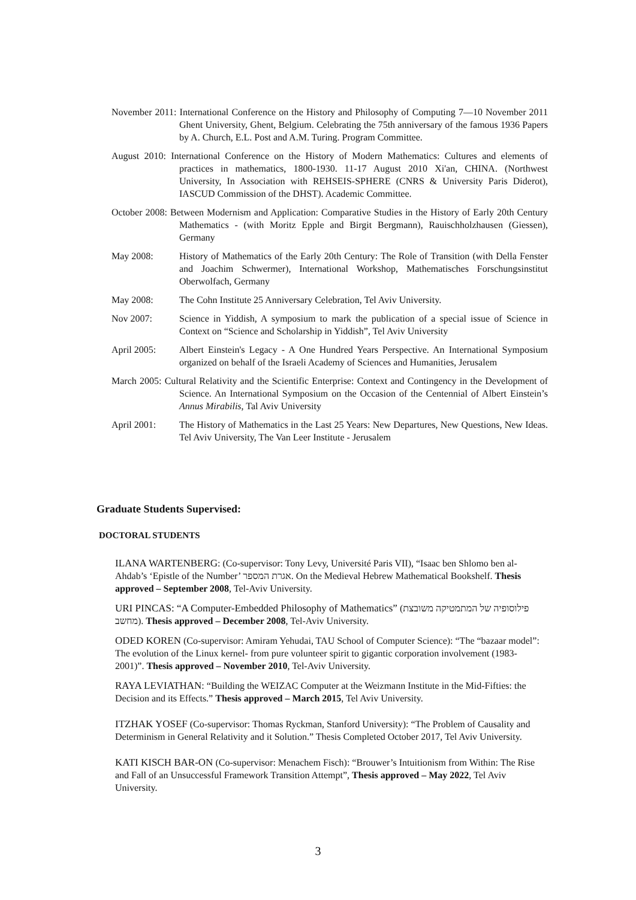November 2011: International Conference on the History and Philosophy of Computing 7—10 November 2011 Ghent University, Ghent, Belgium. Celebrating the 75th anniversary of the famous 1936 Papers by A. Church, E.L. Post and A.M. Turing. Program Committee.
August 2010: International Conference on the History of Modern Mathematics: Cultures and elements of practices in mathematics, 1800-1930. 11-17 August 2010 Xi'an, CHINA. (Northwest University, In Association with REHSEIS-SPHERE (CNRS & University Paris Diderot), IASCUD Commission of the DHST). Academic Committee.
October 2008: Between Modernism and Application: Comparative Studies in the History of Early 20th Century Mathematics - (with Moritz Epple and Birgit Bergmann), Rauischholzhausen (Giessen), Germany
May 2008: History of Mathematics of the Early 20th Century: The Role of Transition (with Della Fenster and Joachim Schwermer), International Workshop, Mathematisches Forschungsinstitut Oberwolfach, Germany
May 2008: The Cohn Institute 25 Anniversary Celebration, Tel Aviv University.
Nov 2007: Science in Yiddish, A symposium to mark the publication of a special issue of Science in Context on “Science and Scholarship in Yiddish”, Tel Aviv University
April 2005: Albert Einstein's Legacy - A One Hundred Years Perspective. An International Symposium organized on behalf of the Israeli Academy of Sciences and Humanities, Jerusalem
March 2005: Cultural Relativity and the Scientific Enterprise: Context and Contingency in the Development of Science. An International Symposium on the Occasion of the Centennial of Albert Einstein’s Annus Mirabilis, Tal Aviv University
April 2001: The History of Mathematics in the Last 25 Years: New Departures, New Questions, New Ideas. Tel Aviv University, The Van Leer Institute - Jerusalem
Graduate Students Supervised:
DOCTORAL STUDENTS
ILANA WARTENBERG: (Co-supervisor: Tony Levy, Université Paris VII), “Isaac ben Shlomo ben al-Ahdab’s ‘Epistle of the Number’ אגרת המספר. On the Medieval Hebrew Mathematical Bookshelf. Thesis approved – September 2008, Tel-Aviv University.
URI PINCAS: “A Computer-Embedded Philosophy of Mathematics” (פילוסופיה של המתמטיקה משובצת מחשב). Thesis approved – December 2008, Tel-Aviv University.
ODED KOREN (Co-supervisor: Amiram Yehudai, TAU School of Computer Science): “The “bazaar model”: The evolution of the Linux kernel- from pure volunteer spirit to gigantic corporation involvement (1983-2001)”. Thesis approved – November 2010, Tel-Aviv University.
RAYA LEVIATHAN: “Building the WEIZAC Computer at the Weizmann Institute in the Mid-Fifties: the Decision and its Effects.” Thesis approved – March 2015, Tel Aviv University.
ITZHAK YOSEF (Co-supervisor: Thomas Ryckman, Stanford University): “The Problem of Causality and Determinism in General Relativity and it Solution.” Thesis Completed October 2017, Tel Aviv University.
KATI KISCH BAR-ON (Co-supervisor: Menachem Fisch): “Brouwer’s Intuitionism from Within: The Rise and Fall of an Unsuccessful Framework Transition Attempt”, Thesis approved – May 2022, Tel Aviv University.
3